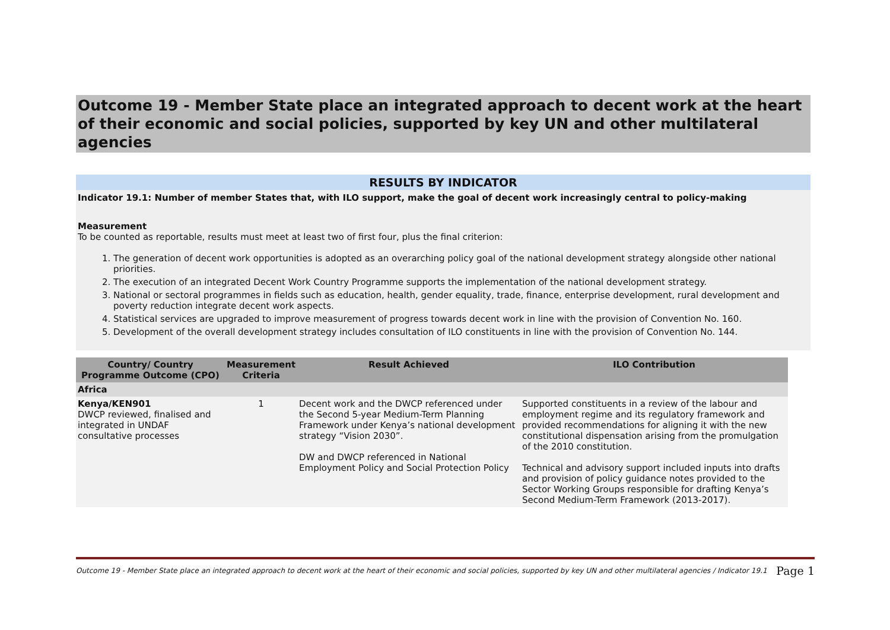Outcome 19 - Member State place an integrated approach to decent work at the heart of their economic and social policies, supported by key UN and other multilateral agencies
RESULTS BY INDICATOR
Indicator 19.1: Number of member States that, with ILO support, make the goal of decent work increasingly central to policy-making
Measurement
To be counted as reportable, results must meet at least two of first four, plus the final criterion:
1. The generation of decent work opportunities is adopted as an overarching policy goal of the national development strategy alongside other national priorities.
2. The execution of an integrated Decent Work Country Programme supports the implementation of the national development strategy.
3. National or sectoral programmes in fields such as education, health, gender equality, trade, finance, enterprise development, rural development and poverty reduction integrate decent work aspects.
4. Statistical services are upgraded to improve measurement of progress towards decent work in line with the provision of Convention No. 160.
5. Development of the overall development strategy includes consultation of ILO constituents in line with the provision of Convention No. 144.
| Country/ Country Programme Outcome (CPO) | Measurement Criteria | Result Achieved | ILO Contribution |
| --- | --- | --- | --- |
| Africa | | | |
| Kenya/KEN901 DWCP reviewed, finalised and integrated in UNDAF consultative processes | 1 | Decent work and the DWCP referenced under the Second 5-year Medium-Term Planning Framework under Kenya’s national development strategy “Vision 2030”. DW and DWCP referenced in National Employment Policy and Social Protection Policy | Supported constituents in a review of the labour and employment regime and its regulatory framework and provided recommendations for aligning it with the new constitutional dispensation arising from the promulgation of the 2010 constitution. Technical and advisory support included inputs into drafts and provision of policy guidance notes provided to the Sector Working Groups responsible for drafting Kenya’s Second Medium-Term Framework (2013-2017). |
Outcome 19 - Member State place an integrated approach to decent work at the heart of their economic and social policies, supported by key UN and other multilateral agencies / Indicator 19.1 Page 1